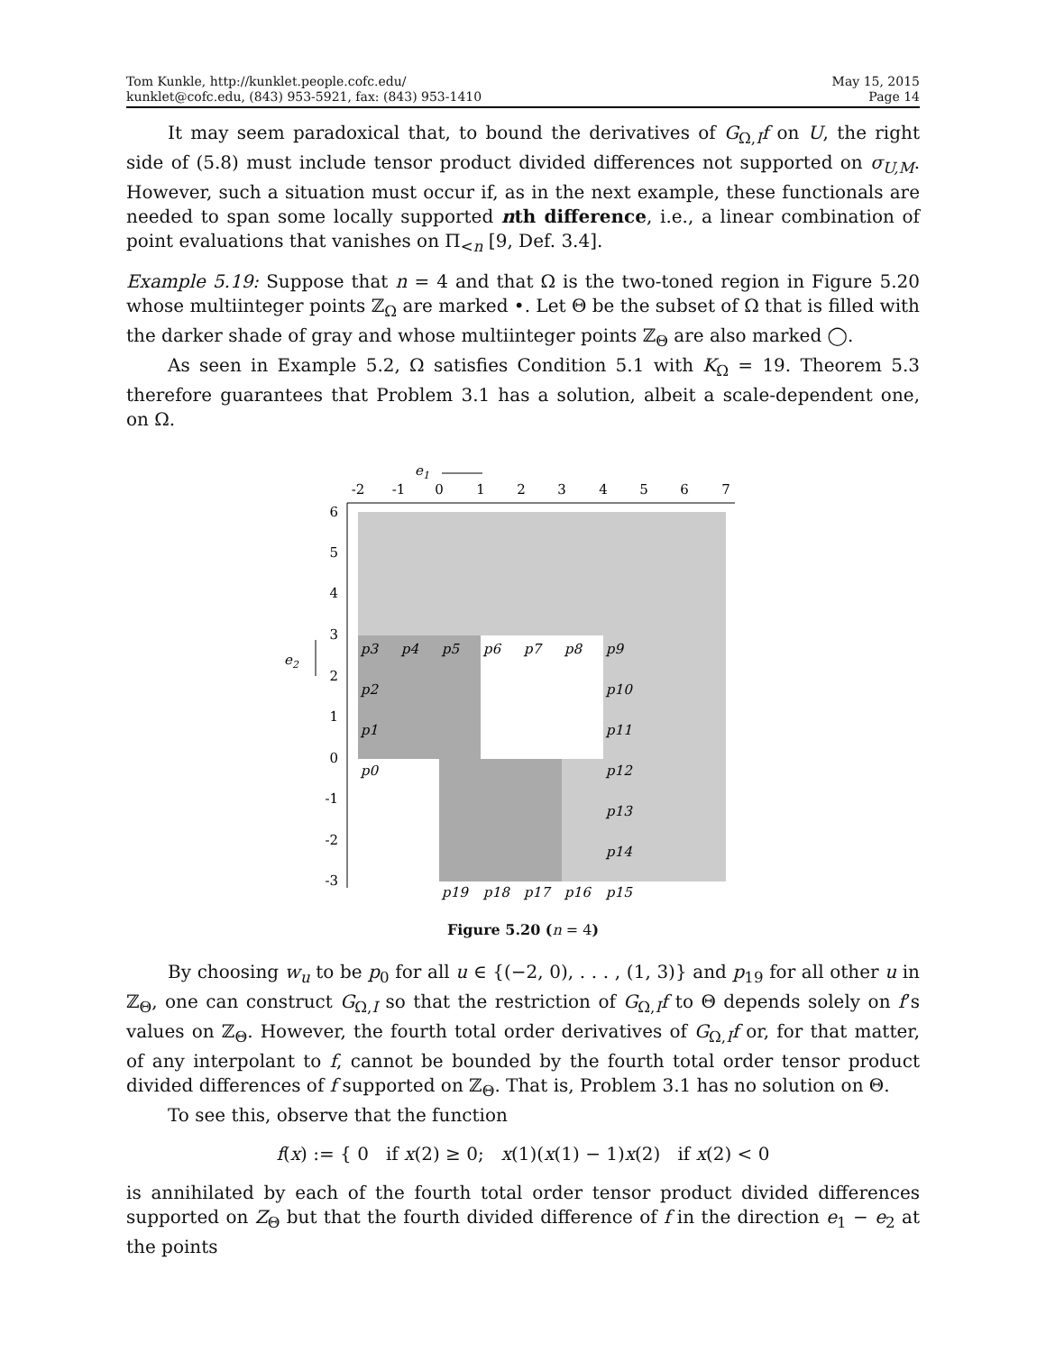Tom Kunkle, http://kunklet.people.cofc.edu/
kunklet@cofc.edu, (843) 953-5921, fax: (843) 953-1410
May 15, 2015
Page 14
It may seem paradoxical that, to bound the derivatives of G<sub>Ω,I</sub>f on U, the right side of (5.8) must include tensor product divided differences not supported on σ<sub>U,M</sub>. However, such a situation must occur if, as in the next example, these functionals are needed to span some locally supported nth difference, i.e., a linear combination of point evaluations that vanishes on Π<sub><n</sub> [9, Def. 3.4].
Example 5.19: Suppose that n = 4 and that Ω is the two-toned region in Figure 5.20 whose multiinteger points ℤ<sub>Ω</sub> are marked •. Let Θ be the subset of Ω that is filled with the darker shade of gray and whose multiinteger points ℤ<sub>Θ</sub> are also marked ◯.
As seen in Example 5.2, Ω satisfies Condition 5.1 with K<sub>Ω</sub> = 19. Theorem 5.3 therefore guarantees that Problem 3.1 has a solution, albeit a scale-dependent one, on Ω.
e1
-2
-1
0
1
2
3
4
5
6
7
6
5
4
3
2
1
0
-1
-2
-3
e2
p3
p4
p5
p6
p7
p8
p9
p2
p10
p1
p11
p0
p12
p13
p14
p19
p18
p17
p16
p15
Figure 5.20 (n = 4)
By choosing w<sub>u</sub> to be p<sub>0</sub> for all u ∈ {(−2, 0), . . . , (1, 3)} and p<sub>19</sub> for all other u in ℤ<sub>Θ</sub>, one can construct G<sub>Ω,I</sub> so that the restriction of G<sub>Ω,I</sub>f to Θ depends solely on f’s values on ℤ<sub>Θ</sub>. However, the fourth total order derivatives of G<sub>Ω,I</sub>f or, for that matter, of any interpolant to f, cannot be bounded by the fourth total order tensor product divided differences of f supported on ℤ<sub>Θ</sub>. That is, Problem 3.1 has no solution on Θ.
To see this, observe that the function
f(x) := { 0 if x(2) ≥ 0; x(1)(x(1) − 1)x(2) if x(2) < 0
is annihilated by each of the fourth total order tensor product divided differences supported on Z<sub>Θ</sub> but that the fourth divided difference of f in the direction e<sub>1</sub> − e<sub>2</sub> at the points